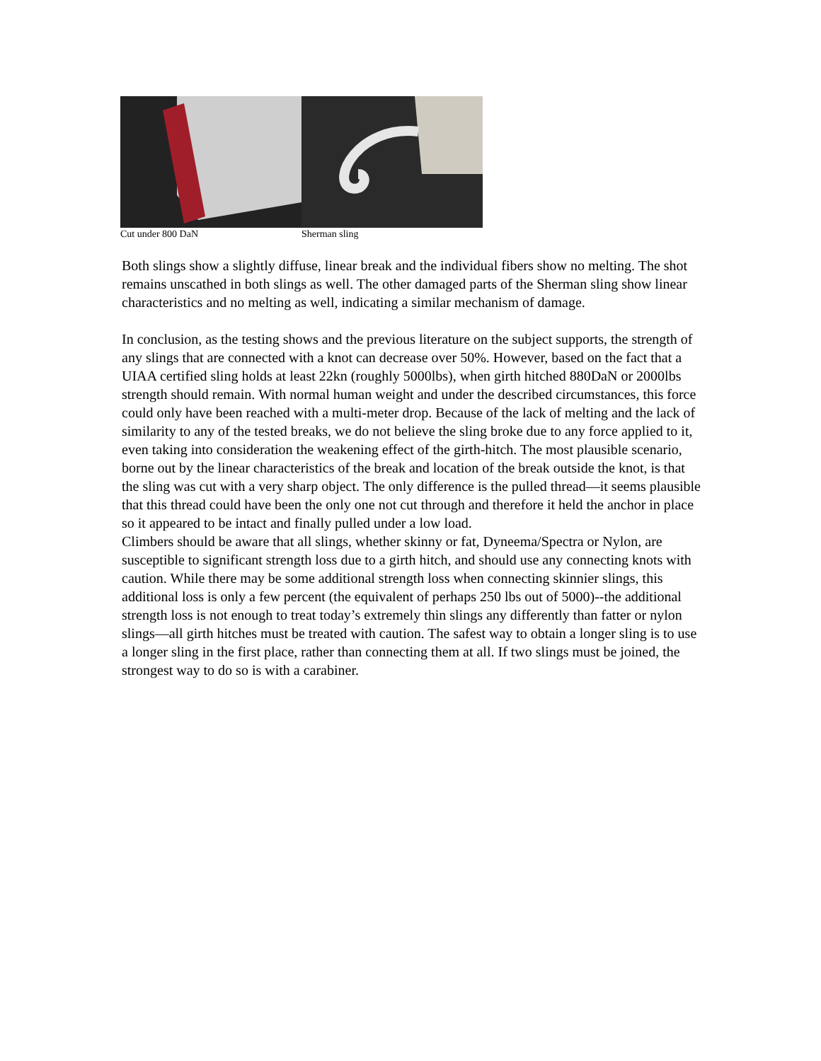Cut under 800 DaN Sherman sling
Both slings show a slightly diffuse, linear break and the individual fibers show no melting. The shot remains unscathed in both slings as well. The other damaged parts of the Sherman sling show linear characteristics and no melting as well, indicating a similar mechanism of damage.
In conclusion, as the testing shows and the previous literature on the subject supports, the strength of any slings that are connected with a knot can decrease over 50%. However, based on the fact that a UIAA certified sling holds at least 22kn (roughly 5000lbs), when girth hitched 880DaN or 2000lbs strength should remain. With normal human weight and under the described circumstances, this force could only have been reached with a multi-meter drop. Because of the lack of melting and the lack of similarity to any of the tested breaks, we do not believe the sling broke due to any force applied to it, even taking into consideration the weakening effect of the girth-hitch. The most plausible scenario, borne out by the linear characteristics of the break and location of the break outside the knot, is that the sling was cut with a very sharp object. The only difference is the pulled thread—it seems plausible that this thread could have been the only one not cut through and therefore it held the anchor in place so it appeared to be intact and finally pulled under a low load.
Climbers should be aware that all slings, whether skinny or fat, Dyneema/Spectra or Nylon, are susceptible to significant strength loss due to a girth hitch, and should use any connecting knots with caution. While there may be some additional strength loss when connecting skinnier slings, this additional loss is only a few percent (the equivalent of perhaps 250 lbs out of 5000)--the additional strength loss is not enough to treat today’s extremely thin slings any differently than fatter or nylon slings—all girth hitches must be treated with caution. The safest way to obtain a longer sling is to use a longer sling in the first place, rather than connecting them at all. If two slings must be joined, the strongest way to do so is with a carabiner.